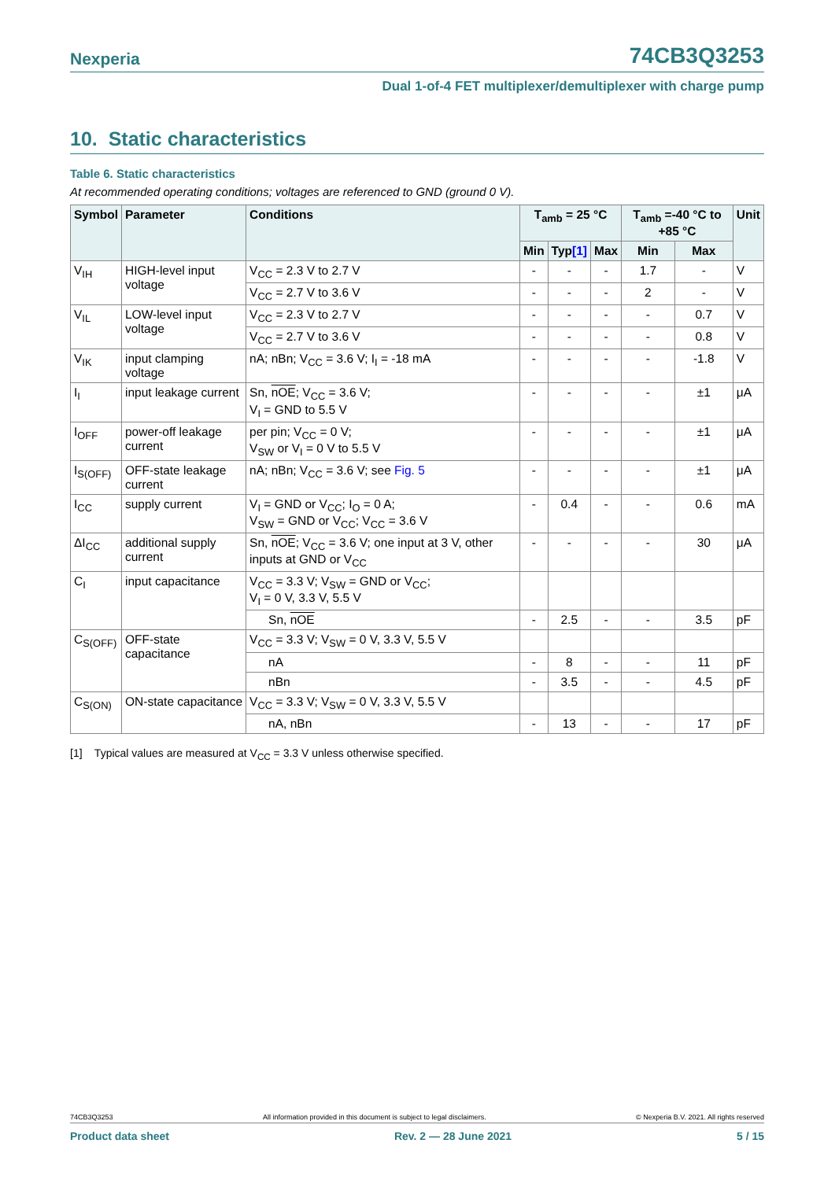Nexperia 74CB3Q3253
Dual 1-of-4 FET multiplexer/demultiplexer with charge pump
10. Static characteristics
Table 6. Static characteristics
At recommended operating conditions; voltages are referenced to GND (ground 0 V).
| Symbol | Parameter | Conditions | T<sub>amb</sub> = 25 °C | | | T<sub>amb</sub> =-40 °C to +85 °C | | Unit |
| --- | --- | --- | --- | --- | --- | --- | --- | --- |
| | | | Min | Typ [1] | Max | Min | Max | |
| V<sub>IH</sub> | HIGH-level input voltage | V<sub>CC</sub> = 2.3 V to 2.7 V | - | - | - | 1.7 | - | V |
| | | V<sub>CC</sub> = 2.7 V to 3.6 V | - | - | - | 2 | - | V |
| V<sub>IL</sub> | LOW-level input voltage | V<sub>CC</sub> = 2.3 V to 2.7 V | - | - | - | - | 0.7 | V |
| | | V<sub>CC</sub> = 2.7 V to 3.6 V | - | - | - | - | 0.8 | V |
| V<sub>IK</sub> | input clamping voltage | nA; nBn; V<sub>CC</sub> = 3.6 V; I<sub>I</sub> = -18 mA | - | - | - | - | -1.8 | V |
| I<sub>I</sub> | input leakage current | Sn, nOE ; V<sub>CC</sub> = 3.6 V; V<sub>I</sub> = GND to 5.5 V | - | - | - | - | ±1 | μA |
| I<sub>OFF</sub> | power-off leakage current | per pin; V<sub>CC</sub> = 0 V; V<sub>SW</sub> or V<sub>I</sub> = 0 V to 5.5 V | - | - | - | - | ±1 | μA |
| I<sub>S(OFF)</sub> | OFF-state leakage current | nA; nBn; V<sub>CC</sub> = 3.6 V; see Fig. 5 | - | - | - | - | ±1 | μA |
| I<sub>CC</sub> | supply current | V<sub>I</sub> = GND or V<sub>CC</sub>; I<sub>O</sub> = 0 A; V<sub>SW</sub> = GND or V<sub>CC</sub>; V<sub>CC</sub> = 3.6 V | - | 0.4 | - | - | 0.6 | mA |
| ΔI<sub>CC</sub> | additional supply current | Sn, nOE ; V<sub>CC</sub> = 3.6 V; one input at 3 V, other inputs at GND or V<sub>CC</sub> | - | - | - | - | 30 | μA |
| C<sub>I</sub> | input capacitance | V<sub>CC</sub> = 3.3 V; V<sub>SW</sub> = GND or V<sub>CC</sub>; V<sub>I</sub> = 0 V, 3.3 V, 5.5 V | | | | | | |
| | | Sn, nOE | - | 2.5 | - | - | 3.5 | pF |
| C<sub>S(OFF)</sub> | OFF-state capacitance | V<sub>CC</sub> = 3.3 V; V<sub>SW</sub> = 0 V, 3.3 V, 5.5 V | | | | | | |
| | | nA | - | 8 | - | - | 11 | pF |
| | | nBn | - | 3.5 | - | - | 4.5 | pF |
| C<sub>S(ON)</sub> | ON-state capacitance | V<sub>CC</sub> = 3.3 V; V<sub>SW</sub> = 0 V, 3.3 V, 5.5 V | | | | | | |
| | | nA, nBn | - | 13 | - | - | 17 | pF |
[1] Typical values are measured at V<sub>CC</sub> = 3.3 V unless otherwise specified.
74CB3Q3253 All information provided in this document is subject to legal disclaimers. © Nexperia B.V. 2021. All rights reserved
Product data sheet Rev. 2 — 28 June 2021 5 / 15